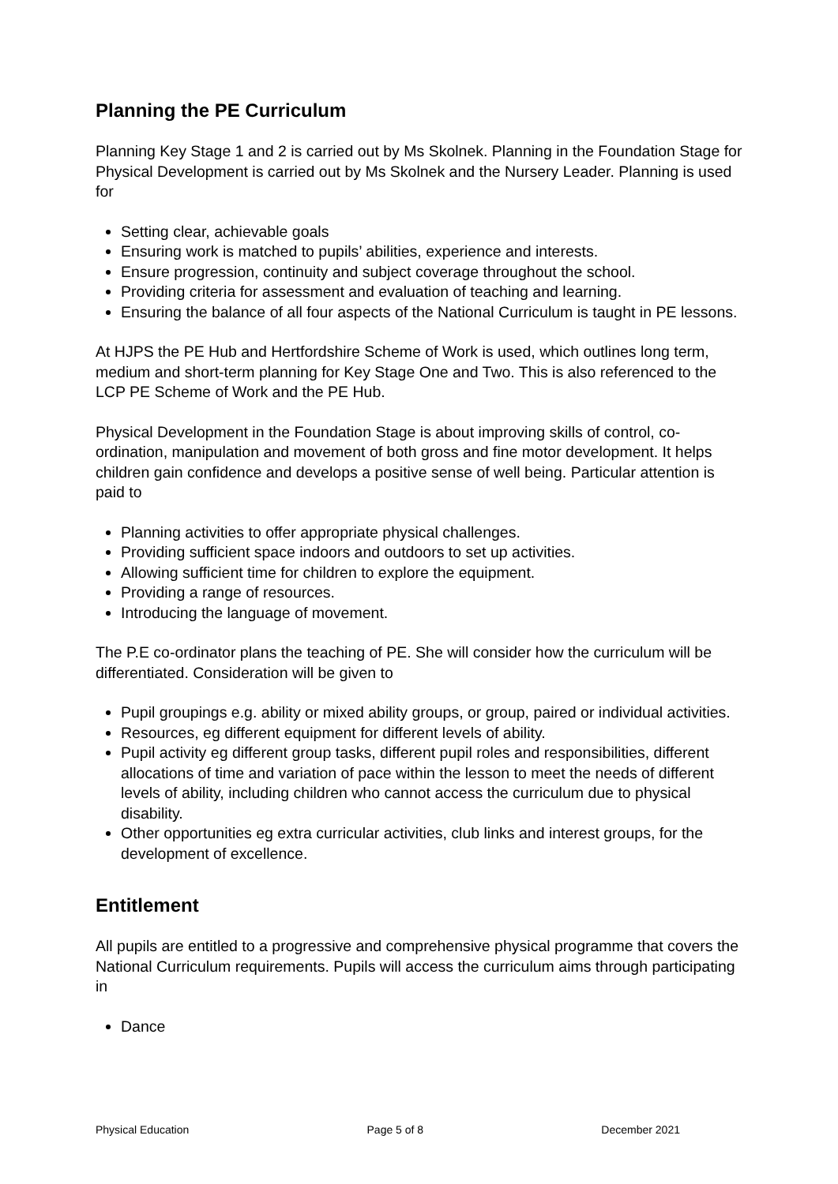Planning the PE Curriculum
Planning Key Stage 1 and 2 is carried out by Ms Skolnek. Planning in the Foundation Stage for Physical Development is carried out by Ms Skolnek and the Nursery Leader. Planning is used for
Setting clear, achievable goals
Ensuring work is matched to pupils’ abilities, experience and interests.
Ensure progression, continuity and subject coverage throughout the school.
Providing criteria for assessment and evaluation of teaching and learning.
Ensuring the balance of all four aspects of the National Curriculum is taught in PE lessons.
At HJPS the PE Hub and Hertfordshire Scheme of Work is used, which outlines long term, medium and short-term planning for Key Stage One and Two. This is also referenced to the LCP PE Scheme of Work and the PE Hub.
Physical Development in the Foundation Stage is about improving skills of control, co-ordination, manipulation and movement of both gross and fine motor development. It helps children gain confidence and develops a positive sense of well being. Particular attention is paid to
Planning activities to offer appropriate physical challenges.
Providing sufficient space indoors and outdoors to set up activities.
Allowing sufficient time for children to explore the equipment.
Providing a range of resources.
Introducing the language of movement.
The P.E co-ordinator plans the teaching of PE. She will consider how the curriculum will be differentiated. Consideration will be given to
Pupil groupings e.g. ability or mixed ability groups, or group, paired or individual activities.
Resources, eg different equipment for different levels of ability.
Pupil activity eg different group tasks, different pupil roles and responsibilities, different allocations of time and variation of pace within the lesson to meet the needs of different levels of ability, including children who cannot access the curriculum due to physical disability.
Other opportunities eg extra curricular activities, club links and interest groups, for the development of excellence.
Entitlement
All pupils are entitled to a progressive and comprehensive physical programme that covers the National Curriculum requirements. Pupils will access the curriculum aims through participating in
Dance
Physical Education Page 5 of 8 December 2021